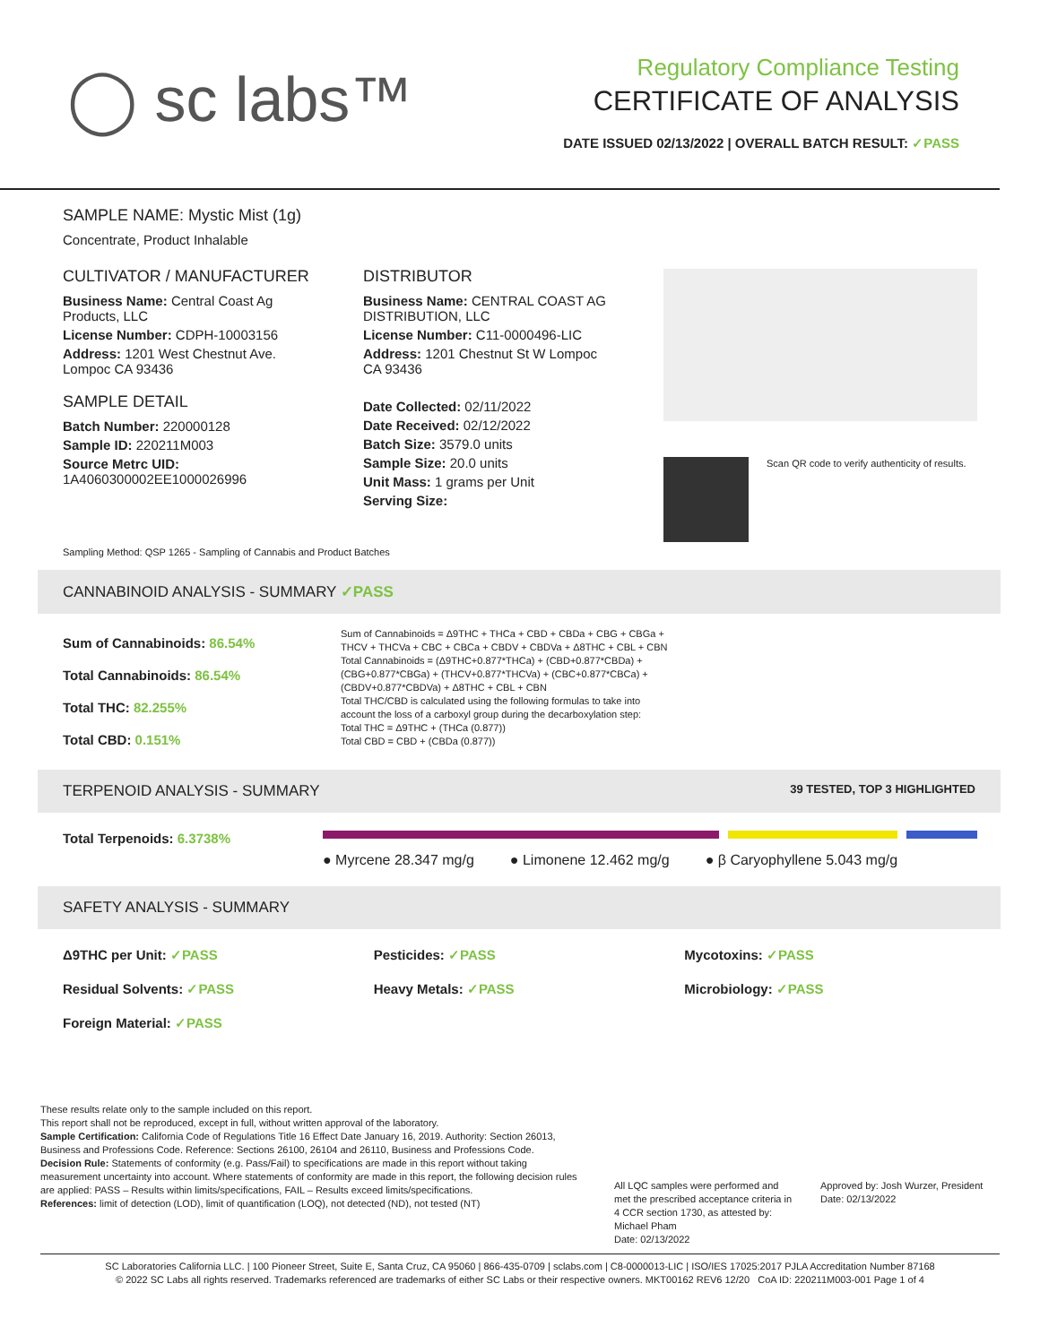◯ sc labs™
Regulatory Compliance Testing
CERTIFICATE OF ANALYSIS
DATE ISSUED 02/13/2022 | OVERALL BATCH RESULT: ✓PASS
SAMPLE NAME: Mystic Mist (1g)
Concentrate, Product Inhalable
CULTIVATOR / MANUFACTURER
Business Name: Central Coast Ag Products, LLC
License Number: CDPH-10003156
Address: 1201 West Chestnut Ave. Lompoc CA 93436
SAMPLE DETAIL
Batch Number: 220000128
Sample ID: 220211M003
Source Metrc UID: 1A4060300002EE1000026996
DISTRIBUTOR
Business Name: CENTRAL COAST AG DISTRIBUTION, LLC
License Number: C11-0000496-LIC
Address: 1201 Chestnut St W Lompoc CA 93436
Date Collected: 02/11/2022
Date Received: 02/12/2022
Batch Size: 3579.0 units
Sample Size: 20.0 units
Unit Mass: 1 grams per Unit
Serving Size:
Scan QR code to verify authenticity of results.
Sampling Method: QSP 1265 - Sampling of Cannabis and Product Batches
CANNABINOID ANALYSIS - SUMMARY ✓PASS
Sum of Cannabinoids: 86.54%
Total Cannabinoids: 86.54%
Total THC: 82.255%
Total CBD: 0.151%
Sum of Cannabinoids = Δ9THC + THCa + CBD + CBDa + CBG + CBGa + THCV + THCVa + CBC + CBCa + CBDV + CBDVa + Δ8THC + CBL + CBN
Total Cannabinoids = (Δ9THC+0.877*THCa) + (CBD+0.877*CBDa) + (CBG+0.877*CBGa) + (THCV+0.877*THCVa) + (CBC+0.877*CBCa) + (CBDV+0.877*CBDVa) + Δ8THC + CBL + CBN
Total THC/CBD is calculated using the following formulas to take into account the loss of a carboxyl group during the decarboxylation step:
Total THC = Δ9THC + (THCa (0.877))
Total CBD = CBD + (CBDa (0.877))
TERPENOID ANALYSIS - SUMMARY 39 TESTED, TOP 3 HIGHLIGHTED
Total Terpenoids: 6.3738%
● Myrcene 28.347 mg/g ● Limonene 12.462 mg/g ● β Caryophyllene 5.043 mg/g
SAFETY ANALYSIS - SUMMARY
Δ9THC per Unit: ✓PASS Pesticides: ✓PASS Mycotoxins: ✓PASS Residual Solvents: ✓PASS Heavy Metals: ✓PASS Microbiology: ✓PASS Foreign Material: ✓PASS
These results relate only to the sample included on this report.
This report shall not be reproduced, except in full, without written approval of the laboratory.
Sample Certification: California Code of Regulations Title 16 Effect Date January 16, 2019. Authority: Section 26013, Business and Professions Code. Reference: Sections 26100, 26104 and 26110, Business and Professions Code.
Decision Rule: Statements of conformity (e.g. Pass/Fail) to specifications are made in this report without taking measurement uncertainty into account. Where statements of conformity are made in this report, the following decision rules are applied: PASS – Results within limits/specifications, FAIL – Results exceed limits/specifications.
References: limit of detection (LOD), limit of quantification (LOQ), not detected (ND), not tested (NT)
All LQC samples were performed and met the prescribed acceptance criteria in 4 CCR section 1730, as attested by: Michael Pham
Date: 02/13/2022
Approved by: Josh Wurzer, President
Date: 02/13/2022
SC Laboratories California LLC. | 100 Pioneer Street, Suite E, Santa Cruz, CA 95060 | 866-435-0709 | sclabs.com | C8-0000013-LIC | ISO/IES 17025:2017 PJLA Accreditation Number 87168
© 2022 SC Labs all rights reserved. Trademarks referenced are trademarks of either SC Labs or their respective owners. MKT00162 REV6 12/20 CoA ID: 220211M003-001 Page 1 of 4